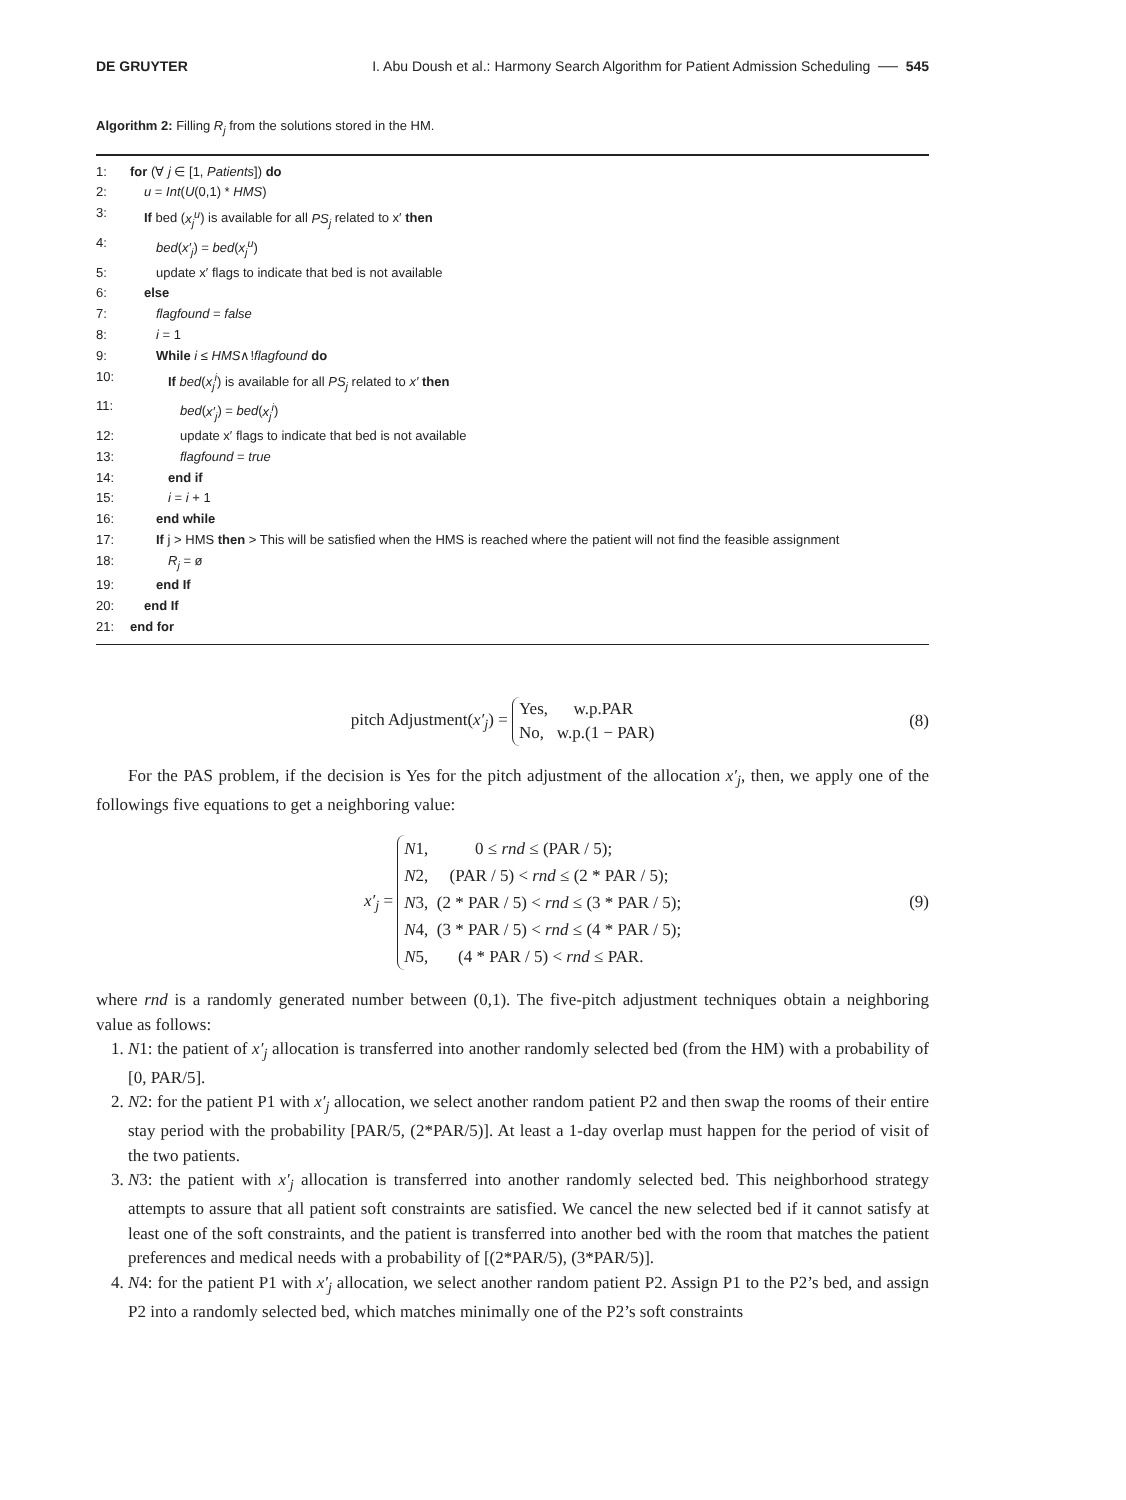DE GRUYTER I. Abu Doush et al.: Harmony Search Algorithm for Patient Admission Scheduling ── 545
Algorithm 2: Filling R<sub>j</sub> from the solutions stored in the HM.
1: for (∀ j ∈ [1, Patients]) do
2: u = Int(U(0,1) * HMS)
3: If bed (x<sub>j</sub><sup>u</sup>) is available for all PS<sub>j</sub> related to x′ then
4: bed(x′<sub>j</sub>) = bed(x<sub>j</sub><sup>u</sup>)
5: update x′ flags to indicate that bed is not available
6: else
7: flagfound = false
8: i = 1
9: While i ≤ HMS∧!flagfound do
10: If bed(x<sub>j</sub><sup>i</sup>) is available for all PS<sub>j</sub> related to x′ then
11: bed(x′<sub>j</sub>) = bed(x<sub>j</sub><sup>i</sup>)
12: update x′ flags to indicate that bed is not available
13: flagfound = true
14: end if
15: i = i + 1
16: end while
17: If j > HMS then > This will be satisfied when the HMS is reached where the patient will not find the feasible assignment
18: R<sub>j</sub> = ø
19: end If
20: end If
21: end for
pitch Adjustment(x′<sub>j</sub>) = Yes, w.p.PAR
No, w.p.(1 − PAR) (8)
For the PAS problem, if the decision is Yes for the pitch adjustment of the allocation x′<sub>j</sub>, then, we apply one of the followings five equations to get a neighboring value:
x′<sub>j</sub> = N1, 0 ≤ rnd ≤ (PAR / 5);
N2, (PAR / 5) < rnd ≤ (2 * PAR / 5);
N3, (2 * PAR / 5) < rnd ≤ (3 * PAR / 5);
N4, (3 * PAR / 5) < rnd ≤ (4 * PAR / 5);
N5, (4 * PAR / 5) < rnd ≤ PAR. (9)
where rnd is a randomly generated number between (0,1). The five-pitch adjustment techniques obtain a neighboring value as follows:
1. N1: the patient of x′<sub>j</sub> allocation is transferred into another randomly selected bed (from the HM) with a probability of [0, PAR/5].
2. N2: for the patient P1 with x′<sub>j</sub> allocation, we select another random patient P2 and then swap the rooms of their entire stay period with the probability [PAR/5, (2*PAR/5)]. At least a 1-day overlap must happen for the period of visit of the two patients.
3. N3: the patient with x′<sub>j</sub> allocation is transferred into another randomly selected bed. This neighborhood strategy attempts to assure that all patient soft constraints are satisfied. We cancel the new selected bed if it cannot satisfy at least one of the soft constraints, and the patient is transferred into another bed with the room that matches the patient preferences and medical needs with a probability of [(2*PAR/5), (3*PAR/5)].
4. N4: for the patient P1 with x′<sub>j</sub> allocation, we select another random patient P2. Assign P1 to the P2’s bed, and assign P2 into a randomly selected bed, which matches minimally one of the P2’s soft constraints